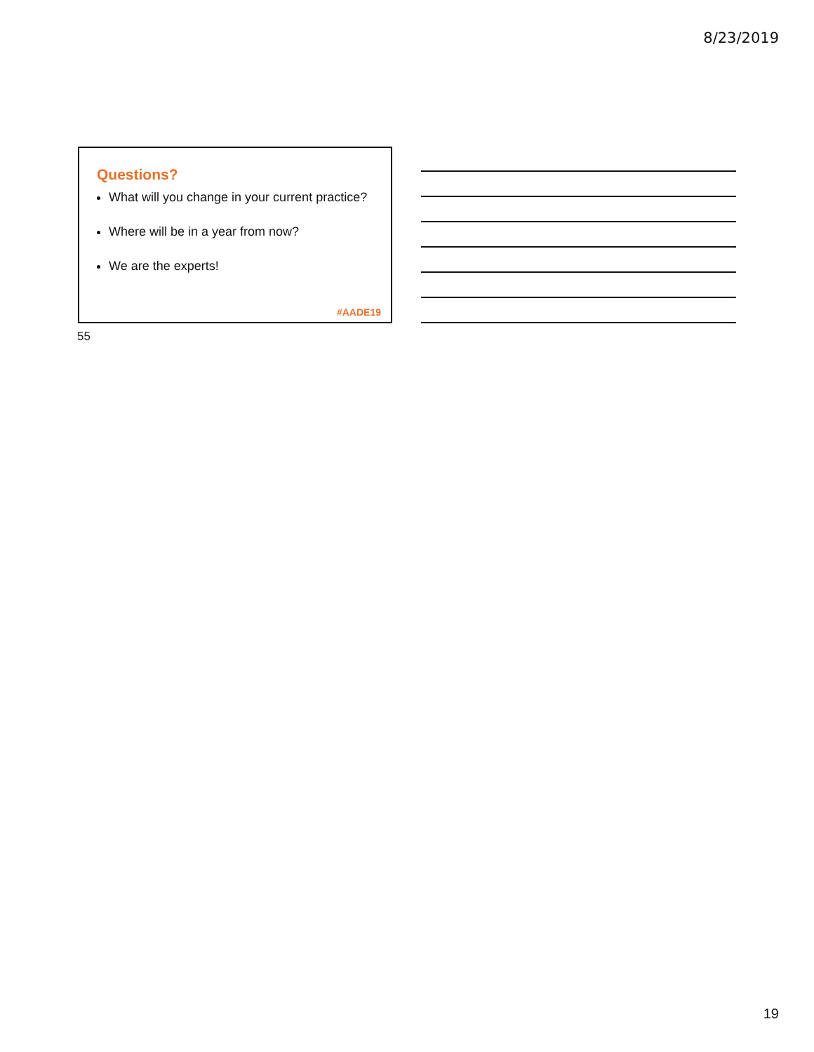8/23/2019
Questions?
What will you change in your current practice?
Where will be in a year from now?
We are the experts!
#AADE19
55
19